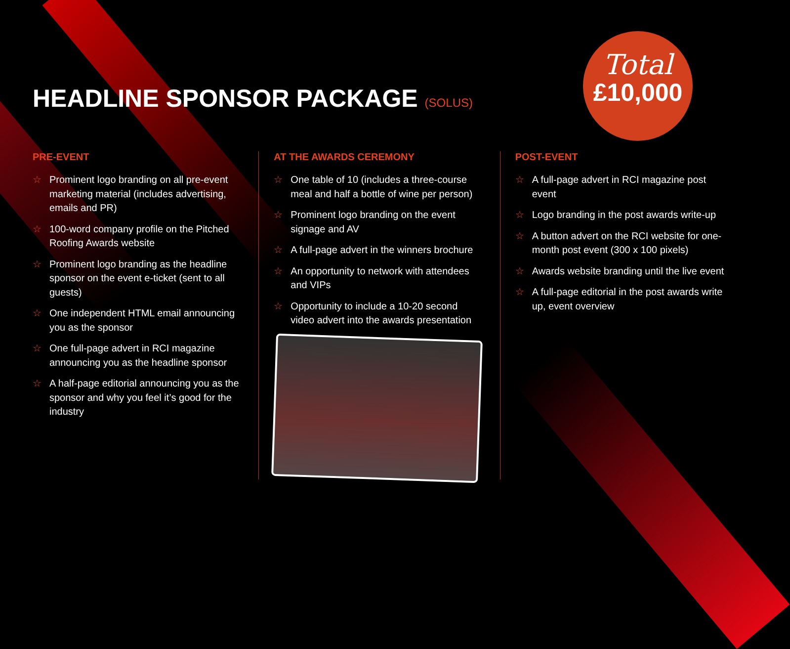HEADLINE SPONSOR PACKAGE (SOLUS)
Total
£10,000
PRE-EVENT
☆ Prominent logo branding on all pre-event marketing material (includes advertising, emails and PR)
☆ 100-word company profile on the Pitched Roofing Awards website
☆ Prominent logo branding as the headline sponsor on the event e-ticket (sent to all guests)
☆ One independent HTML email announcing you as the sponsor
☆ One full-page advert in RCI magazine announcing you as the headline sponsor
☆ A half-page editorial announcing you as the sponsor and why you feel it’s good for the industry
AT THE AWARDS CEREMONY
☆ One table of 10 (includes a three-course meal and half a bottle of wine per person)
☆ Prominent logo branding on the event signage and AV
☆ A full-page advert in the winners brochure
☆ An opportunity to network with attendees and VIPs
☆ Opportunity to include a 10-20 second video advert into the awards presentation
POST-EVENT
☆ A full-page advert in RCI magazine post event
☆ Logo branding in the post awards write-up
☆ A button advert on the RCI website for one-month post event (300 x 100 pixels)
☆ Awards website branding until the live event
☆ A full-page editorial in the post awards write up, event overview